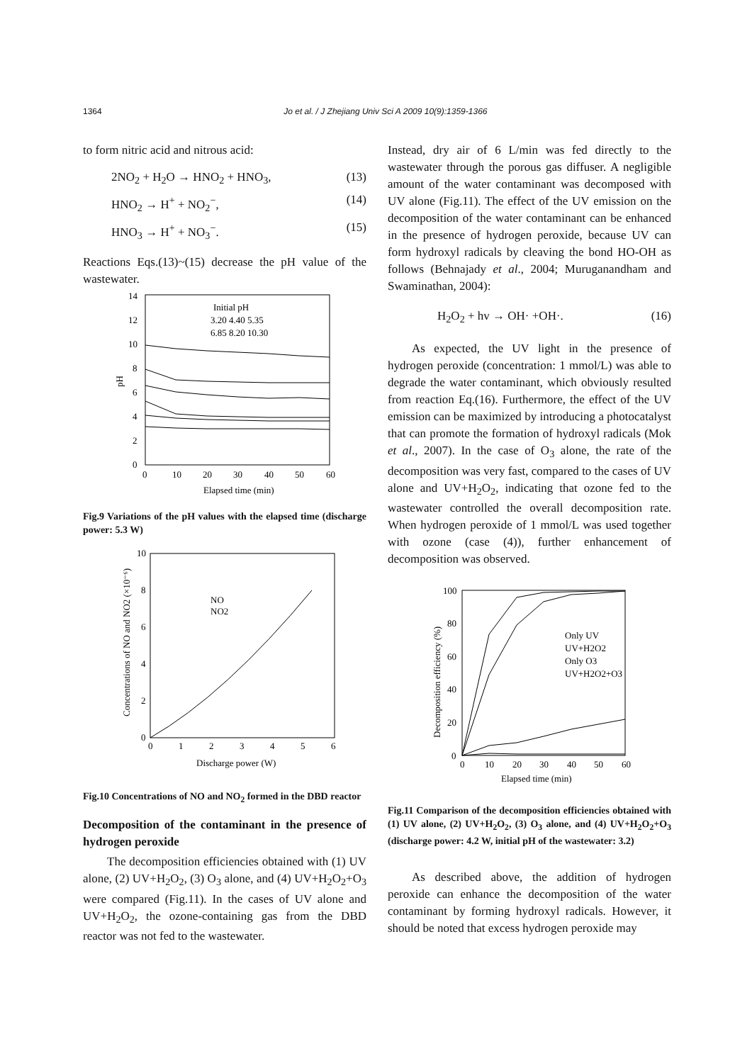1364 Jo et al. / J Zhejiang Univ Sci A 2009 10(9):1359-1366
to form nitric acid and nitrous acid:
2NO<sub>2</sub> + H<sub>2</sub>O → HNO<sub>2</sub> + HNO<sub>3</sub>, (13)
HNO<sub>2</sub> → H<sup>+</sup> + NO<sub>2</sub><sup>−</sup>, (14)
HNO<sub>3</sub> → H<sup>+</sup> + NO<sub>3</sub><sup>−</sup>. (15)
Reactions Eqs.(13)~(15) decrease the pH value of the wastewater.
0
2
4
6
8
10
12
14
0
10
20
30
40
50
60
Elapsed time (min)
pH
Initial pH
3.20 4.40 5.35
6.85 8.20 10.30
Fig.9 Variations of the pH values with the elapsed time (discharge power: 5.3 W)
0
2
4
6
8
10
0
1
2
3
4
5
6
Discharge power (W)
Concentrations of NO and NO2 (×10⁻⁶)
NO
NO2
Fig.10 Concentrations of NO and NO<sub>2</sub> formed in the DBD reactor
Decomposition of the contaminant in the presence of hydrogen peroxide
The decomposition efficiencies obtained with (1) UV alone, (2) UV+H<sub>2</sub>O<sub>2</sub>, (3) O<sub>3</sub> alone, and (4) UV+H<sub>2</sub>O<sub>2</sub>+O<sub>3</sub> were compared (Fig.11). In the cases of UV alone and UV+H<sub>2</sub>O<sub>2</sub>, the ozone-containing gas from the DBD reactor was not fed to the wastewater.
Instead, dry air of 6 L/min was fed directly to the wastewater through the porous gas diffuser. A negligible amount of the water contaminant was decomposed with UV alone (Fig.11). The effect of the UV emission on the decomposition of the water contaminant can be enhanced in the presence of hydrogen peroxide, because UV can form hydroxyl radicals by cleaving the bond HO-OH as follows (Behnajady et al., 2004; Muruganandham and Swaminathan, 2004):
H<sub>2</sub>O<sub>2</sub> + hv → OH· +OH·. (16)
As expected, the UV light in the presence of hydrogen peroxide (concentration: 1 mmol/L) was able to degrade the water contaminant, which obviously resulted from reaction Eq.(16). Furthermore, the effect of the UV emission can be maximized by introducing a photocatalyst that can promote the formation of hydroxyl radicals (Mok et al., 2007). In the case of O<sub>3</sub> alone, the rate of the decomposition was very fast, compared to the cases of UV alone and UV+H<sub>2</sub>O<sub>2</sub>, indicating that ozone fed to the wastewater controlled the overall decomposition rate. When hydrogen peroxide of 1 mmol/L was used together with ozone (case (4)), further enhancement of decomposition was observed.
0
20
40
60
80
100
0
10
20
30
40
50
60
Elapsed time (min)
Decomposition efficiency (%)
Only UV
UV+H2O2
Only O3
UV+H2O2+O3
Fig.11 Comparison of the decomposition efficiencies obtained with (1) UV alone, (2) UV+H<sub>2</sub>O<sub>2</sub>, (3) O<sub>3</sub> alone, and (4) UV+H<sub>2</sub>O<sub>2</sub>+O<sub>3</sub> (discharge power: 4.2 W, initial pH of the wastewater: 3.2)
As described above, the addition of hydrogen peroxide can enhance the decomposition of the water contaminant by forming hydroxyl radicals. However, it should be noted that excess hydrogen peroxide may